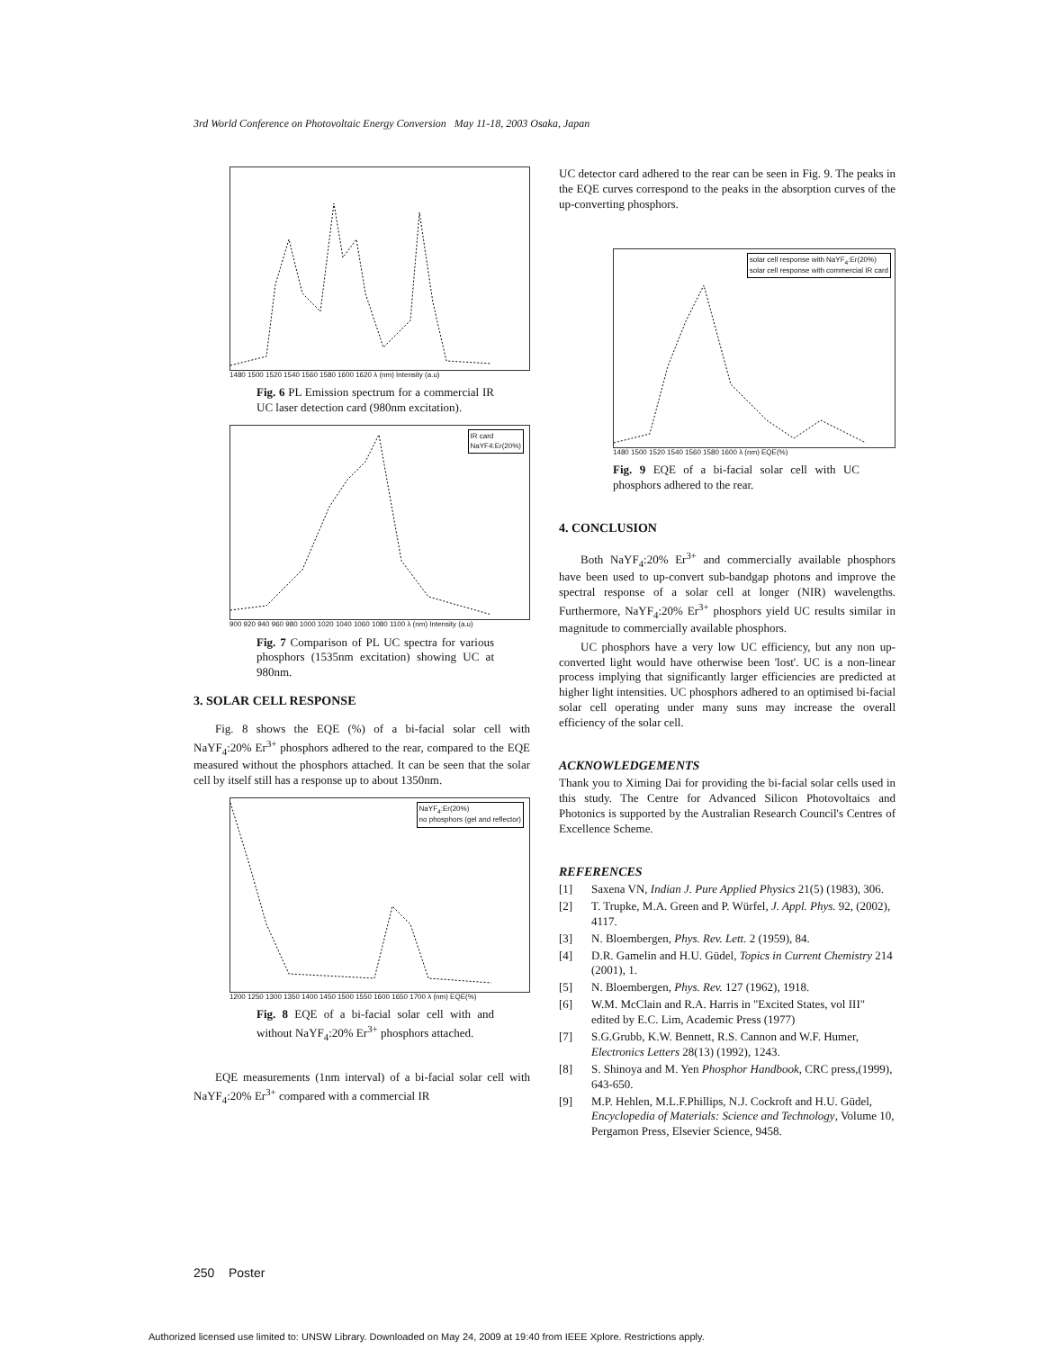3rd World Conference on Photovoltaic Energy Conversion May 11-18, 2003 Osaka, Japan
1480 1500 1520 1540 1560 1580 1600 1620 λ (nm) Intensity (a.u)
Fig. 6 PL Emission spectrum for a commercial IR UC laser detection card (980nm excitation).
IR card
NaYF4:Er(20%)
900 920 940 960 980 1000 1020 1040 1060 1080 1100 λ (nm) Intensity (a.u)
Fig. 7 Comparison of PL UC spectra for various phosphors (1535nm excitation) showing UC at 980nm.
3. SOLAR CELL RESPONSE
Fig. 8 shows the EQE (%) of a bi-facial solar cell with NaYF<sub>4</sub>:20% Er<sup>3+</sup> phosphors adhered to the rear, compared to the EQE measured without the phosphors attached. It can be seen that the solar cell by itself still has a response up to about 1350nm.
NaYF<sub>4</sub>:Er(20%)
no phosphors (gel and reflector)
1200 1250 1300 1350 1400 1450 1500 1550 1600 1650 1700 λ (nm) EQE(%)
Fig. 8 EQE of a bi-facial solar cell with and without NaYF<sub>4</sub>:20% Er<sup>3+</sup> phosphors attached.
EQE measurements (1nm interval) of a bi-facial solar cell with NaYF<sub>4</sub>:20% Er<sup>3+</sup> compared with a commercial IR
UC detector card adhered to the rear can be seen in Fig. 9. The peaks in the EQE curves correspond to the peaks in the absorption curves of the up-converting phosphors.
solar cell response with NaYF<sub>4</sub>:Er(20%)
solar cell response with commercial IR card
1480 1500 1520 1540 1560 1580 1600 λ (nm) EQE(%)
Fig. 9 EQE of a bi-facial solar cell with UC phosphors adhered to the rear.
4. CONCLUSION
Both NaYF<sub>4</sub>:20% Er<sup>3+</sup> and commercially available phosphors have been used to up-convert sub-bandgap photons and improve the spectral response of a solar cell at longer (NIR) wavelengths. Furthermore, NaYF<sub>4</sub>:20% Er<sup>3+</sup> phosphors yield UC results similar in magnitude to commercially available phosphors.
UC phosphors have a very low UC efficiency, but any non up-converted light would have otherwise been 'lost'. UC is a non-linear process implying that significantly larger efficiencies are predicted at higher light intensities. UC phosphors adhered to an optimised bi-facial solar cell operating under many suns may increase the overall efficiency of the solar cell.
ACKNOWLEDGEMENTS
Thank you to Ximing Dai for providing the bi-facial solar cells used in this study. The Centre for Advanced Silicon Photovoltaics and Photonics is supported by the Australian Research Council's Centres of Excellence Scheme.
REFERENCES
[1] Saxena VN, Indian J. Pure Applied Physics 21(5) (1983), 306.
[2] T. Trupke, M.A. Green and P. Würfel, J. Appl. Phys. 92, (2002), 4117.
[3] N. Bloembergen, Phys. Rev. Lett. 2 (1959), 84.
[4] D.R. Gamelin and H.U. Güdel, Topics in Current Chemistry 214 (2001), 1.
[5] N. Bloembergen, Phys. Rev. 127 (1962), 1918.
[6] W.M. McClain and R.A. Harris in "Excited States, vol III" edited by E.C. Lim, Academic Press (1977)
[7] S.G.Grubb, K.W. Bennett, R.S. Cannon and W.F. Humer, Electronics Letters 28(13) (1992), 1243.
[8] S. Shinoya and M. Yen Phosphor Handbook, CRC press,(1999), 643-650.
[9] M.P. Hehlen, M.L.F.Phillips, N.J. Cockroft and H.U. Güdel, Encyclopedia of Materials: Science and Technology, Volume 10, Pergamon Press, Elsevier Science, 9458.
250 Poster
Authorized licensed use limited to: UNSW Library. Downloaded on May 24, 2009 at 19:40 from IEEE Xplore. Restrictions apply.